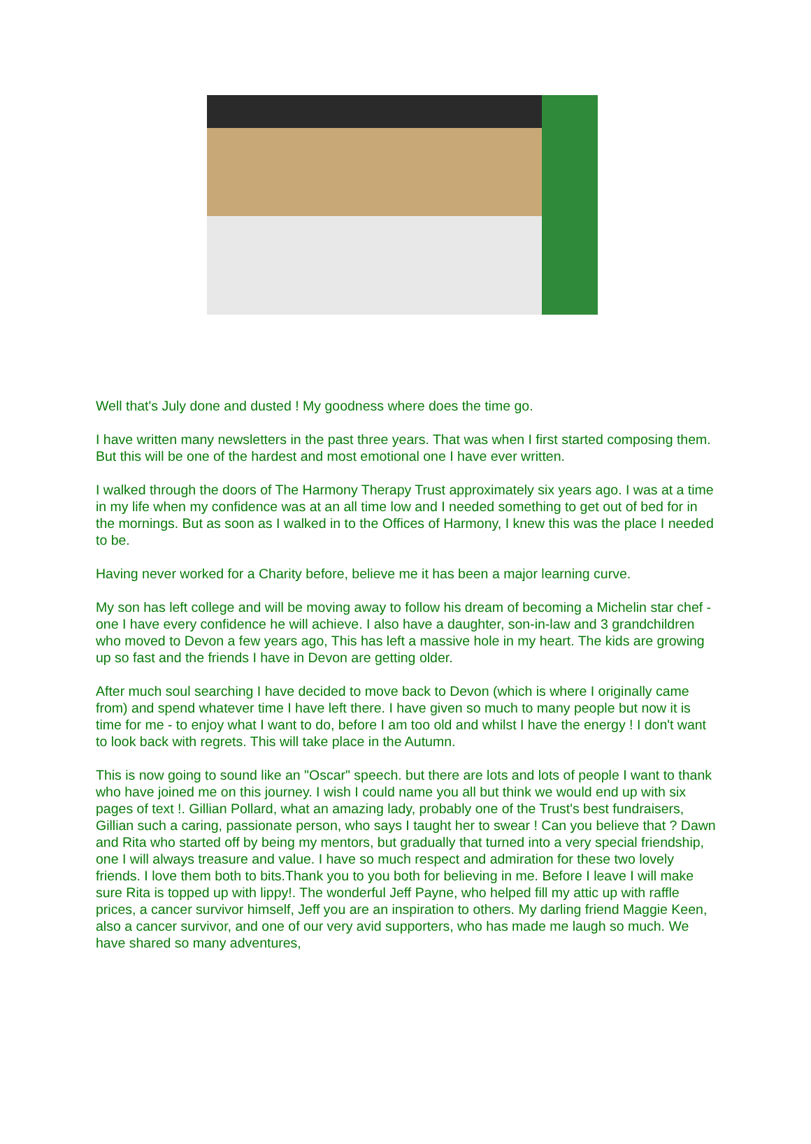Well that's July done and dusted ! My goodness where does the time go.
I have written many newsletters in the past three years. That was when I first started composing them. But this will be one of the hardest and most emotional one I have ever written.
I walked through the doors of The Harmony Therapy Trust approximately six years ago. I was at a time in my life when my confidence was at an all time low and I needed something to get out of bed for in the mornings. But as soon as I walked in to the Offices of Harmony, I knew this was the place I needed to be.
Having never worked for a Charity before, believe me it has been a major learning curve.
My son has left college and will be moving away to follow his dream of becoming a Michelin star chef - one I have every confidence he will achieve. I also have a daughter, son-in-law and 3 grandchildren who moved to Devon a few years ago, This has left a massive hole in my heart. The kids are growing up so fast and the friends I have in Devon are getting older.
After much soul searching I have decided to move back to Devon (which is where I originally came from) and spend whatever time I have left there. I have given so much to many people but now it is time for me - to enjoy what I want to do, before I am too old and whilst I have the energy ! I don't want to look back with regrets. This will take place in the Autumn.
This is now going to sound like an "Oscar" speech. but there are lots and lots of people I want to thank who have joined me on this journey. I wish I could name you all but think we would end up with six pages of text !. Gillian Pollard, what an amazing lady, probably one of the Trust's best fundraisers, Gillian such a caring, passionate person, who says I taught her to swear ! Can you believe that ? Dawn and Rita who started off by being my mentors, but gradually that turned into a very special friendship, one I will always treasure and value. I have so much respect and admiration for these two lovely friends. I love them both to bits.Thank you to you both for believing in me. Before I leave I will make sure Rita is topped up with lippy!. The wonderful Jeff Payne, who helped fill my attic up with raffle prices, a cancer survivor himself, Jeff you are an inspiration to others. My darling friend Maggie Keen, also a cancer survivor, and one of our very avid supporters, who has made me laugh so much. We have shared so many adventures,